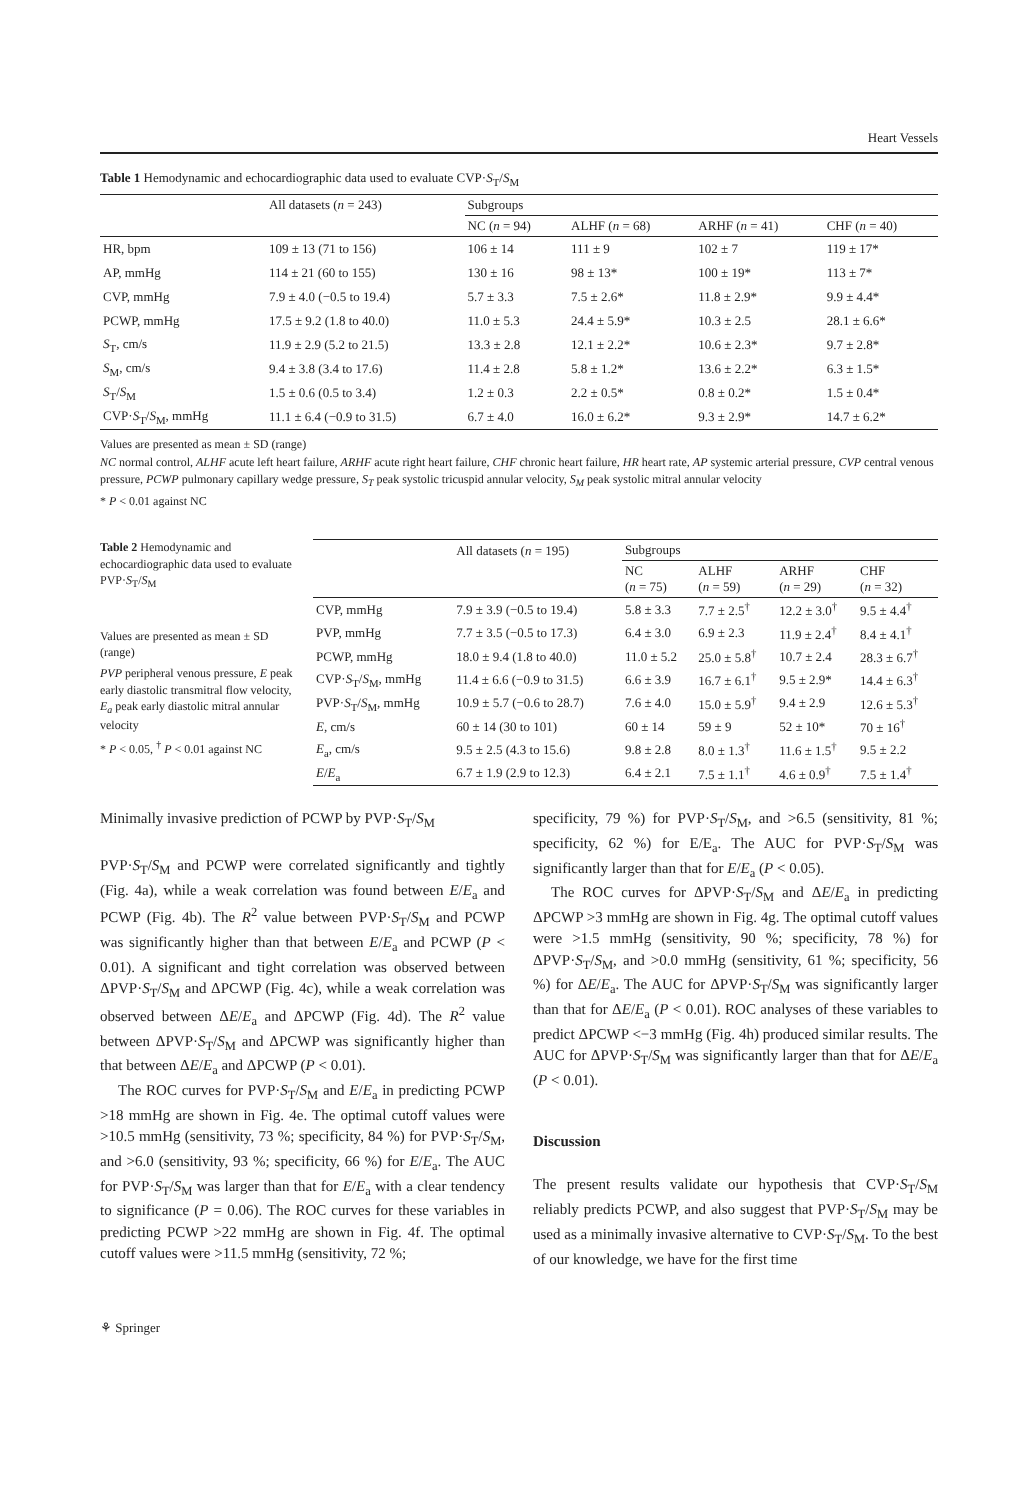Heart Vessels
Table 1 Hemodynamic and echocardiographic data used to evaluate CVP·S<sub>T</sub>/S<sub>M</sub>
| | All datasets ( n = 243) | Subgroups | | | |
| --- | --- | --- | --- | --- | --- |
| | | NC ( n = 94) | ALHF ( n = 68) | ARHF ( n = 41) | CHF ( n = 40) |
| HR, bpm | 109 ± 13 (71 to 156) | 106 ± 14 | 111 ± 9 | 102 ± 7 | 119 ± 17* |
| AP, mmHg | 114 ± 21 (60 to 155) | 130 ± 16 | 98 ± 13* | 100 ± 19* | 113 ± 7* |
| CVP, mmHg | 7.9 ± 4.0 (−0.5 to 19.4) | 5.7 ± 3.3 | 7.5 ± 2.6* | 11.8 ± 2.9* | 9.9 ± 4.4* |
| PCWP, mmHg | 17.5 ± 9.2 (1.8 to 40.0) | 11.0 ± 5.3 | 24.4 ± 5.9* | 10.3 ± 2.5 | 28.1 ± 6.6* |
| S<sub>T</sub>, cm/s | 11.9 ± 2.9 (5.2 to 21.5) | 13.3 ± 2.8 | 12.1 ± 2.2* | 10.6 ± 2.3* | 9.7 ± 2.8* |
| S<sub>M</sub>, cm/s | 9.4 ± 3.8 (3.4 to 17.6) | 11.4 ± 2.8 | 5.8 ± 1.2* | 13.6 ± 2.2* | 6.3 ± 1.5* |
| S<sub>T</sub>/ S<sub>M</sub> | 1.5 ± 0.6 (0.5 to 3.4) | 1.2 ± 0.3 | 2.2 ± 0.5* | 0.8 ± 0.2* | 1.5 ± 0.4* |
| CVP· S<sub>T</sub>/ S<sub>M</sub>, mmHg | 11.1 ± 6.4 (−0.9 to 31.5) | 6.7 ± 4.0 | 16.0 ± 6.2* | 9.3 ± 2.9* | 14.7 ± 6.2* |
Values are presented as mean ± SD (range)
NC normal control, ALHF acute left heart failure, ARHF acute right heart failure, CHF chronic heart failure, HR heart rate, AP systemic arterial pressure, CVP central venous pressure, PCWP pulmonary capillary wedge pressure, S<sub>T</sub> peak systolic tricuspid annular velocity, S<sub>M</sub> peak systolic mitral annular velocity
* P < 0.01 against NC
Table 2 Hemodynamic and echocardiographic data used to evaluate PVP·S<sub>T</sub>/S<sub>M</sub>
Values are presented as mean ± SD (range)
PVP peripheral venous pressure, E peak early diastolic transmitral flow velocity, E<sub>a</sub> peak early diastolic mitral annular velocity
* P < 0.05, <sup>†</sup> P < 0.01 against NC
| | All datasets ( n = 195) | Subgroups | | | |
| --- | --- | --- | --- | --- | --- |
| | | NC ( n = 75) | ALHF ( n = 59) | ARHF ( n = 29) | CHF ( n = 32) |
| CVP, mmHg | 7.9 ± 3.9 (−0.5 to 19.4) | 5.8 ± 3.3 | 7.7 ± 2.5<sup>†</sup> | 12.2 ± 3.0<sup>†</sup> | 9.5 ± 4.4<sup>†</sup> |
| PVP, mmHg | 7.7 ± 3.5 (−0.5 to 17.3) | 6.4 ± 3.0 | 6.9 ± 2.3 | 11.9 ± 2.4<sup>†</sup> | 8.4 ± 4.1<sup>†</sup> |
| PCWP, mmHg | 18.0 ± 9.4 (1.8 to 40.0) | 11.0 ± 5.2 | 25.0 ± 5.8<sup>†</sup> | 10.7 ± 2.4 | 28.3 ± 6.7<sup>†</sup> |
| CVP· S<sub>T</sub>/ S<sub>M</sub>, mmHg | 11.4 ± 6.6 (−0.9 to 31.5) | 6.6 ± 3.9 | 16.7 ± 6.1<sup>†</sup> | 9.5 ± 2.9* | 14.4 ± 6.3<sup>†</sup> |
| PVP· S<sub>T</sub>/ S<sub>M</sub>, mmHg | 10.9 ± 5.7 (−0.6 to 28.7) | 7.6 ± 4.0 | 15.0 ± 5.9<sup>†</sup> | 9.4 ± 2.9 | 12.6 ± 5.3<sup>†</sup> |
| E , cm/s | 60 ± 14 (30 to 101) | 60 ± 14 | 59 ± 9 | 52 ± 10* | 70 ± 16<sup>†</sup> |
| E<sub>a</sub>, cm/s | 9.5 ± 2.5 (4.3 to 15.6) | 9.8 ± 2.8 | 8.0 ± 1.3<sup>†</sup> | 11.6 ± 1.5<sup>†</sup> | 9.5 ± 2.2 |
| E / E<sub>a</sub> | 6.7 ± 1.9 (2.9 to 12.3) | 6.4 ± 2.1 | 7.5 ± 1.1<sup>†</sup> | 4.6 ± 0.9<sup>†</sup> | 7.5 ± 1.4<sup>†</sup> |
Minimally invasive prediction of PCWP by PVP·S<sub>T</sub>/S<sub>M</sub>
PVP·S<sub>T</sub>/S<sub>M</sub> and PCWP were correlated significantly and tightly (Fig. 4a), while a weak correlation was found between E/E<sub>a</sub> and PCWP (Fig. 4b). The R<sup>2</sup> value between PVP·S<sub>T</sub>/S<sub>M</sub> and PCWP was significantly higher than that between E/E<sub>a</sub> and PCWP (P < 0.01). A significant and tight correlation was observed between ΔPVP·S<sub>T</sub>/S<sub>M</sub> and ΔPCWP (Fig. 4c), while a weak correlation was observed between ΔE/E<sub>a</sub> and ΔPCWP (Fig. 4d). The R<sup>2</sup> value between ΔPVP·S<sub>T</sub>/S<sub>M</sub> and ΔPCWP was significantly higher than that between ΔE/E<sub>a</sub> and ΔPCWP (P < 0.01).
The ROC curves for PVP·S<sub>T</sub>/S<sub>M</sub> and E/E<sub>a</sub> in predicting PCWP >18 mmHg are shown in Fig. 4e. The optimal cutoff values were >10.5 mmHg (sensitivity, 73 %; specificity, 84 %) for PVP·S<sub>T</sub>/S<sub>M</sub>, and >6.0 (sensitivity, 93 %; specificity, 66 %) for E/E<sub>a</sub>. The AUC for PVP·S<sub>T</sub>/S<sub>M</sub> was larger than that for E/E<sub>a</sub> with a clear tendency to significance (P = 0.06). The ROC curves for these variables in predicting PCWP >22 mmHg are shown in Fig. 4f. The optimal cutoff values were >11.5 mmHg (sensitivity, 72 %;
specificity, 79 %) for PVP·S<sub>T</sub>/S<sub>M</sub>, and >6.5 (sensitivity, 81 %; specificity, 62 %) for E/E<sub>a</sub>. The AUC for PVP·S<sub>T</sub>/S<sub>M</sub> was significantly larger than that for E/E<sub>a</sub> (P < 0.05).
The ROC curves for ΔPVP·S<sub>T</sub>/S<sub>M</sub> and ΔE/E<sub>a</sub> in predicting ΔPCWP >3 mmHg are shown in Fig. 4g. The optimal cutoff values were >1.5 mmHg (sensitivity, 90 %; specificity, 78 %) for ΔPVP·S<sub>T</sub>/S<sub>M</sub>, and >0.0 mmHg (sensitivity, 61 %; specificity, 56 %) for ΔE/E<sub>a</sub>. The AUC for ΔPVP·S<sub>T</sub>/S<sub>M</sub> was significantly larger than that for ΔE/E<sub>a</sub> (P < 0.01). ROC analyses of these variables to predict ΔPCWP <−3 mmHg (Fig. 4h) produced similar results. The AUC for ΔPVP·S<sub>T</sub>/S<sub>M</sub> was significantly larger than that for ΔE/E<sub>a</sub> (P < 0.01).
Discussion
The present results validate our hypothesis that CVP·S<sub>T</sub>/S<sub>M</sub> reliably predicts PCWP, and also suggest that PVP·S<sub>T</sub>/S<sub>M</sub> may be used as a minimally invasive alternative to CVP·S<sub>T</sub>/S<sub>M</sub>. To the best of our knowledge, we have for the first time
⚘ Springer